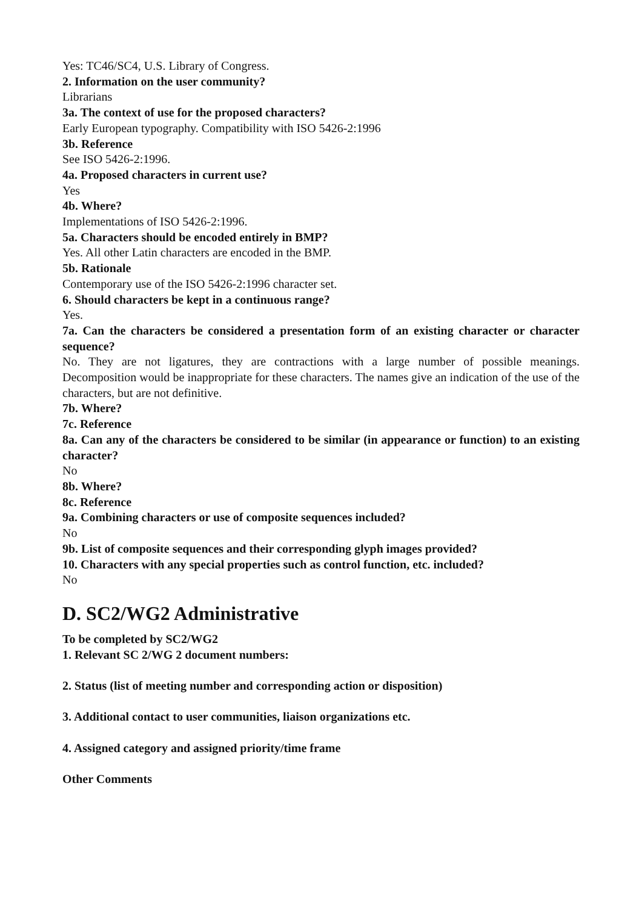Yes: TC46/SC4, U.S. Library of Congress.
2. Information on the user community?
Librarians
3a. The context of use for the proposed characters?
Early European typography. Compatibility with ISO 5426-2:1996
3b. Reference
See ISO 5426-2:1996.
4a. Proposed characters in current use?
Yes
4b. Where?
Implementations of ISO 5426-2:1996.
5a. Characters should be encoded entirely in BMP?
Yes. All other Latin characters are encoded in the BMP.
5b. Rationale
Contemporary use of the ISO 5426-2:1996 character set.
6. Should characters be kept in a continuous range?
Yes.
7a. Can the characters be considered a presentation form of an existing character or character sequence?
No. They are not ligatures, they are contractions with a large number of possible meanings. Decomposition would be inappropriate for these characters. The names give an indication of the use of the characters, but are not definitive.
7b. Where?
7c. Reference
8a. Can any of the characters be considered to be similar (in appearance or function) to an existing character?
No
8b. Where?
8c. Reference
9a. Combining characters or use of composite sequences included?
No
9b. List of composite sequences and their corresponding glyph images provided?
10. Characters with any special properties such as control function, etc. included?
No
D. SC2/WG2 Administrative
To be completed by SC2/WG2
1. Relevant SC 2/WG 2 document numbers:
2. Status (list of meeting number and corresponding action or disposition)
3. Additional contact to user communities, liaison organizations etc.
4. Assigned category and assigned priority/time frame
Other Comments